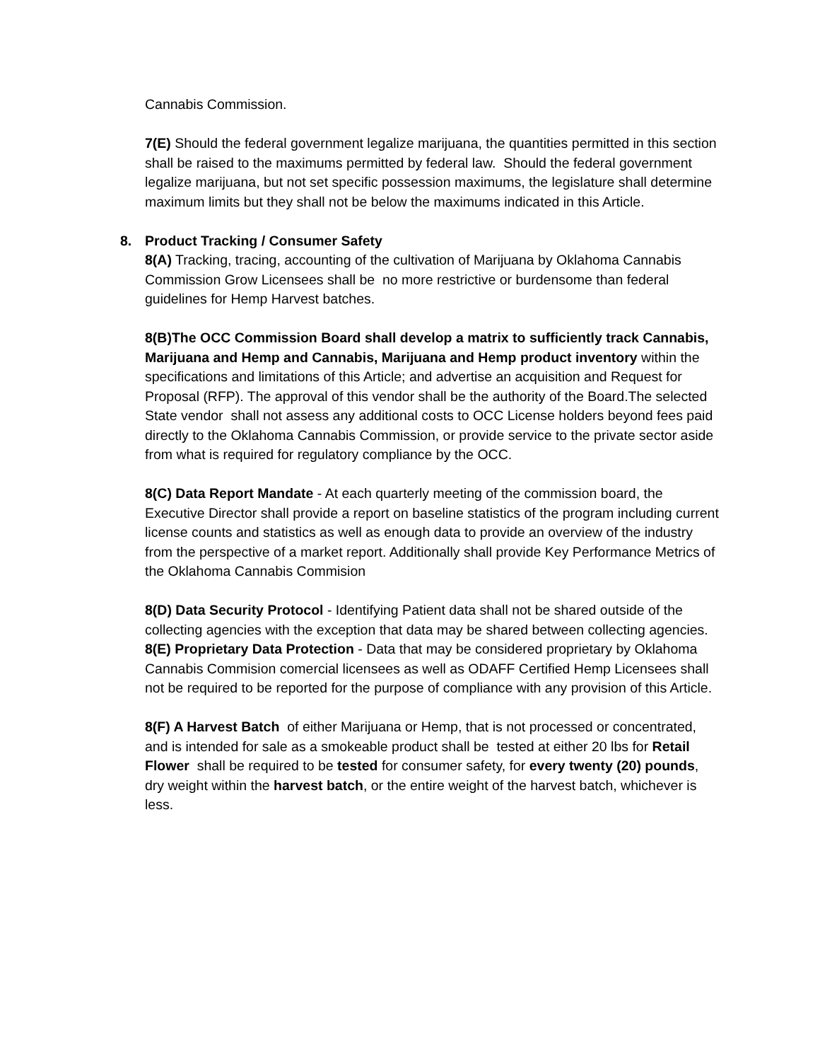Cannabis Commission.
7(E) Should the federal government legalize marijuana, the quantities permitted in this section shall be raised to the maximums permitted by federal law. Should the federal government legalize marijuana, but not set specific possession maximums, the legislature shall determine maximum limits but they shall not be below the maximums indicated in this Article.
8. Product Tracking / Consumer Safety
8(A) Tracking, tracing, accounting of the cultivation of Marijuana by Oklahoma Cannabis Commission Grow Licensees shall be no more restrictive or burdensome than federal guidelines for Hemp Harvest batches.
8(B)The OCC Commission Board shall develop a matrix to sufficiently track Cannabis, Marijuana and Hemp and Cannabis, Marijuana and Hemp product inventory within the specifications and limitations of this Article; and advertise an acquisition and Request for Proposal (RFP). The approval of this vendor shall be the authority of the Board.The selected State vendor shall not assess any additional costs to OCC License holders beyond fees paid directly to the Oklahoma Cannabis Commission, or provide service to the private sector aside from what is required for regulatory compliance by the OCC.
8(C) Data Report Mandate - At each quarterly meeting of the commission board, the Executive Director shall provide a report on baseline statistics of the program including current license counts and statistics as well as enough data to provide an overview of the industry from the perspective of a market report. Additionally shall provide Key Performance Metrics of the Oklahoma Cannabis Commision
8(D) Data Security Protocol - Identifying Patient data shall not be shared outside of the collecting agencies with the exception that data may be shared between collecting agencies.
8(E) Proprietary Data Protection - Data that may be considered proprietary by Oklahoma Cannabis Commision comercial licensees as well as ODAFF Certified Hemp Licensees shall not be required to be reported for the purpose of compliance with any provision of this Article.
8(F) A Harvest Batch of either Marijuana or Hemp, that is not processed or concentrated, and is intended for sale as a smokeable product shall be tested at either 20 lbs for Retail Flower shall be required to be tested for consumer safety, for every twenty (20) pounds, dry weight within the harvest batch, or the entire weight of the harvest batch, whichever is less.